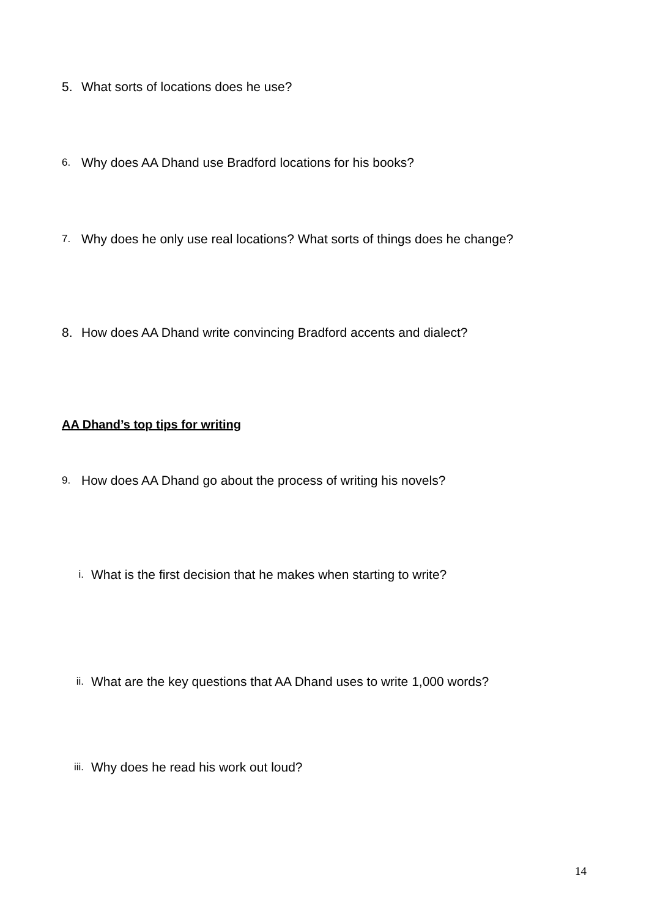5. What sorts of locations does he use?
6. Why does AA Dhand use Bradford locations for his books?
7. Why does he only use real locations? What sorts of things does he change?
8. How does AA Dhand write convincing Bradford accents and dialect?
AA Dhand’s top tips for writing
9. How does AA Dhand go about the process of writing his novels?
i. What is the first decision that he makes when starting to write?
ii. What are the key questions that AA Dhand uses to write 1,000 words?
iii. Why does he read his work out loud?
14